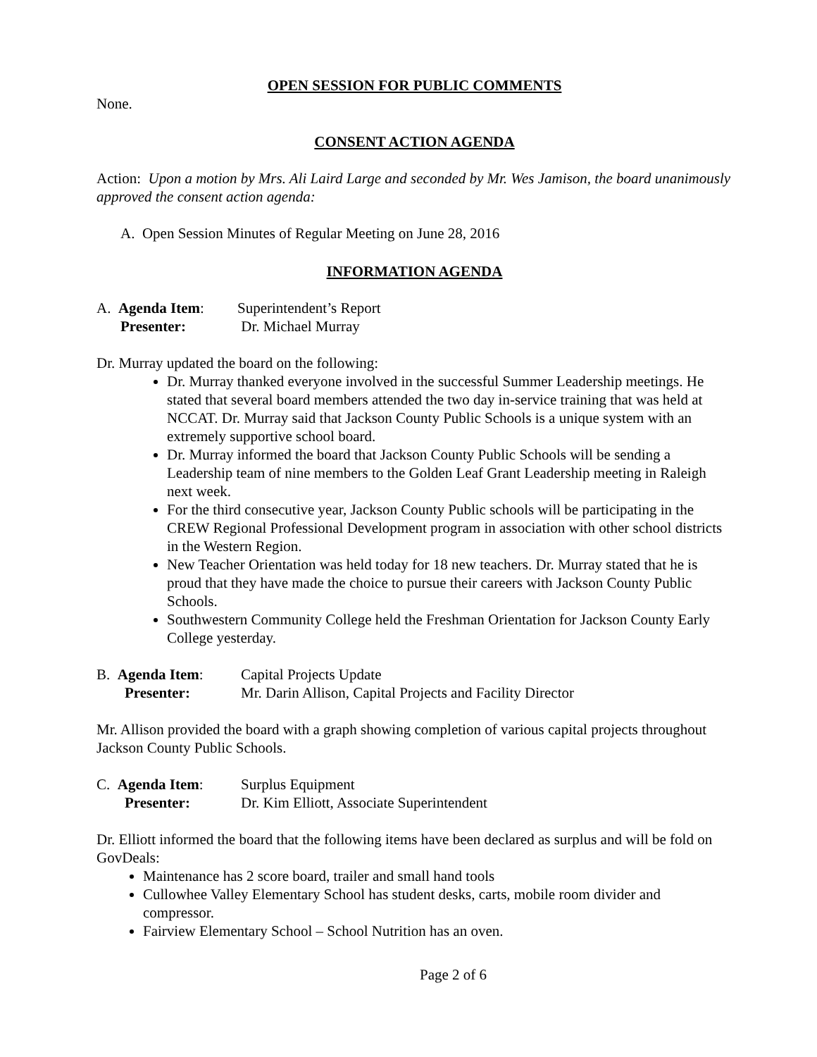OPEN SESSION FOR PUBLIC COMMENTS
None.
CONSENT ACTION AGENDA
Action: Upon a motion by Mrs. Ali Laird Large and seconded by Mr. Wes Jamison, the board unanimously approved the consent action agenda:
A. Open Session Minutes of Regular Meeting on June 28, 2016
INFORMATION AGENDA
A. Agenda Item: Superintendent’s Report Presenter: Dr. Michael Murray
Dr. Murray updated the board on the following:
Dr. Murray thanked everyone involved in the successful Summer Leadership meetings. He stated that several board members attended the two day in-service training that was held at NCCAT. Dr. Murray said that Jackson County Public Schools is a unique system with an extremely supportive school board.
Dr. Murray informed the board that Jackson County Public Schools will be sending a Leadership team of nine members to the Golden Leaf Grant Leadership meeting in Raleigh next week.
For the third consecutive year, Jackson County Public schools will be participating in the CREW Regional Professional Development program in association with other school districts in the Western Region.
New Teacher Orientation was held today for 18 new teachers. Dr. Murray stated that he is proud that they have made the choice to pursue their careers with Jackson County Public Schools.
Southwestern Community College held the Freshman Orientation for Jackson County Early College yesterday.
B. Agenda Item: Capital Projects Update Presenter: Mr. Darin Allison, Capital Projects and Facility Director
Mr. Allison provided the board with a graph showing completion of various capital projects throughout Jackson County Public Schools.
C. Agenda Item: Surplus Equipment Presenter: Dr. Kim Elliott, Associate Superintendent
Dr. Elliott informed the board that the following items have been declared as surplus and will be fold on GovDeals:
Maintenance has 2 score board, trailer and small hand tools
Cullowhee Valley Elementary School has student desks, carts, mobile room divider and compressor.
Fairview Elementary School – School Nutrition has an oven.
Page 2 of 6